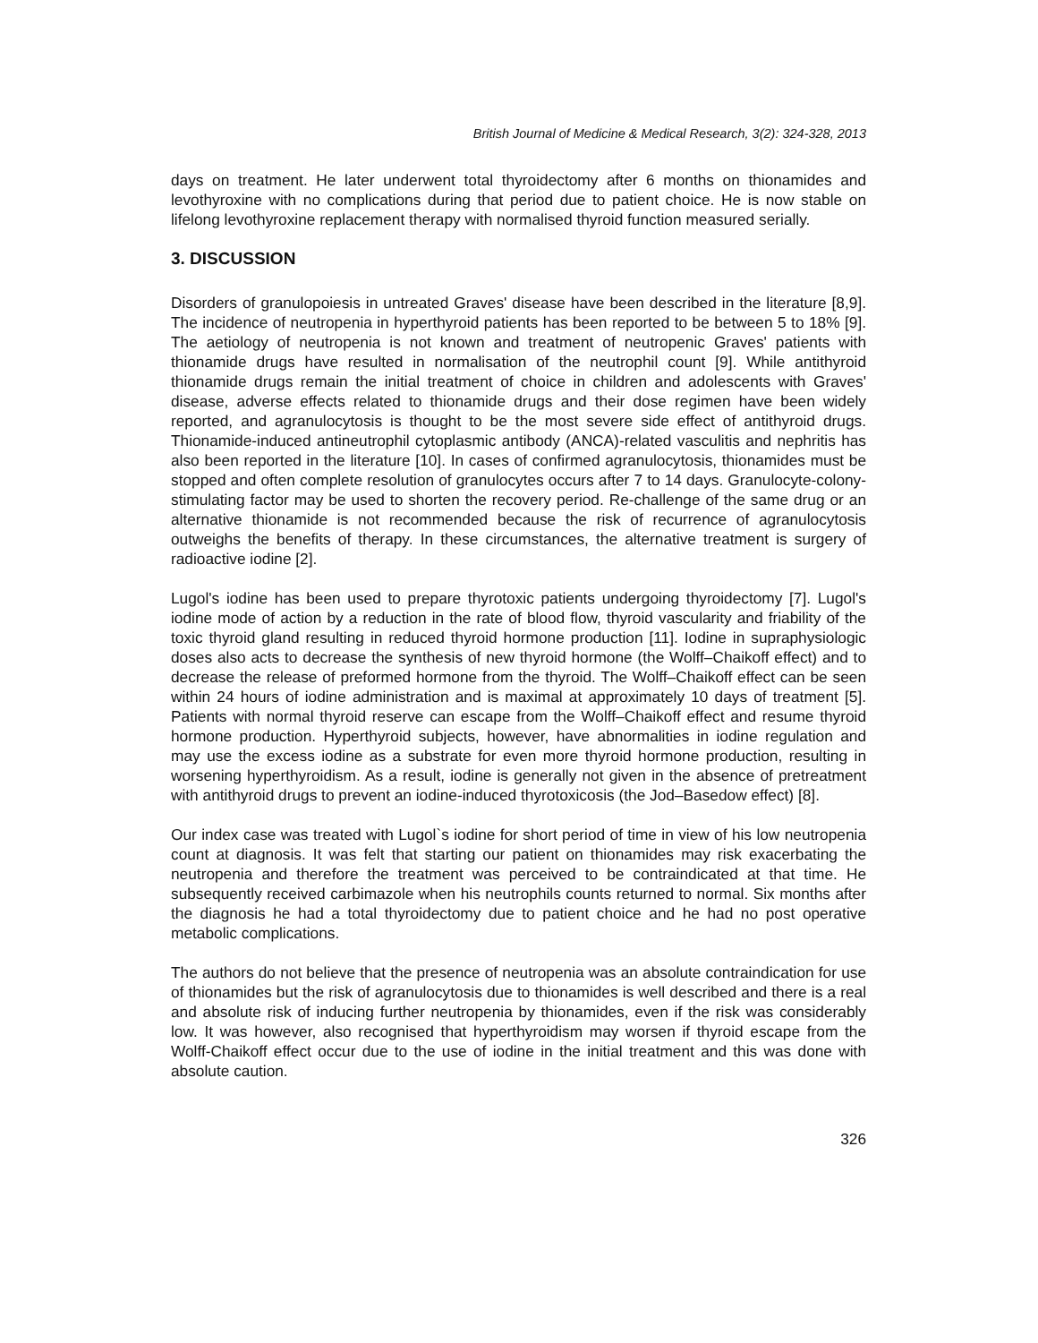British Journal of Medicine & Medical Research, 3(2): 324-328, 2013
days on treatment. He later underwent total thyroidectomy after 6 months on thionamides and levothyroxine with no complications during that period due to patient choice. He is now stable on lifelong levothyroxine replacement therapy with normalised thyroid function measured serially.
3. DISCUSSION
Disorders of granulopoiesis in untreated Graves' disease have been described in the literature [8,9]. The incidence of neutropenia in hyperthyroid patients has been reported to be between 5 to 18% [9]. The aetiology of neutropenia is not known and treatment of neutropenic Graves' patients with thionamide drugs have resulted in normalisation of the neutrophil count [9]. While antithyroid thionamide drugs remain the initial treatment of choice in children and adolescents with Graves' disease, adverse effects related to thionamide drugs and their dose regimen have been widely reported, and agranulocytosis is thought to be the most severe side effect of antithyroid drugs. Thionamide-induced antineutrophil cytoplasmic antibody (ANCA)-related vasculitis and nephritis has also been reported in the literature [10]. In cases of confirmed agranulocytosis, thionamides must be stopped and often complete resolution of granulocytes occurs after 7 to 14 days. Granulocyte-colony-stimulating factor may be used to shorten the recovery period. Re-challenge of the same drug or an alternative thionamide is not recommended because the risk of recurrence of agranulocytosis outweighs the benefits of therapy. In these circumstances, the alternative treatment is surgery of radioactive iodine [2].
Lugol's iodine has been used to prepare thyrotoxic patients undergoing thyroidectomy [7]. Lugol's iodine mode of action by a reduction in the rate of blood flow, thyroid vascularity and friability of the toxic thyroid gland resulting in reduced thyroid hormone production [11]. Iodine in supraphysiologic doses also acts to decrease the synthesis of new thyroid hormone (the Wolff–Chaikoff effect) and to decrease the release of preformed hormone from the thyroid. The Wolff–Chaikoff effect can be seen within 24 hours of iodine administration and is maximal at approximately 10 days of treatment [5]. Patients with normal thyroid reserve can escape from the Wolff–Chaikoff effect and resume thyroid hormone production. Hyperthyroid subjects, however, have abnormalities in iodine regulation and may use the excess iodine as a substrate for even more thyroid hormone production, resulting in worsening hyperthyroidism. As a result, iodine is generally not given in the absence of pretreatment with antithyroid drugs to prevent an iodine-induced thyrotoxicosis (the Jod–Basedow effect) [8].
Our index case was treated with Lugol`s iodine for short period of time in view of his low neutropenia count at diagnosis. It was felt that starting our patient on thionamides may risk exacerbating the neutropenia and therefore the treatment was perceived to be contraindicated at that time. He subsequently received carbimazole when his neutrophils counts returned to normal. Six months after the diagnosis he had a total thyroidectomy due to patient choice and he had no post operative metabolic complications.
The authors do not believe that the presence of neutropenia was an absolute contraindication for use of thionamides but the risk of agranulocytosis due to thionamides is well described and there is a real and absolute risk of inducing further neutropenia by thionamides, even if the risk was considerably low. It was however, also recognised that hyperthyroidism may worsen if thyroid escape from the Wolff-Chaikoff effect occur due to the use of iodine in the initial treatment and this was done with absolute caution.
326